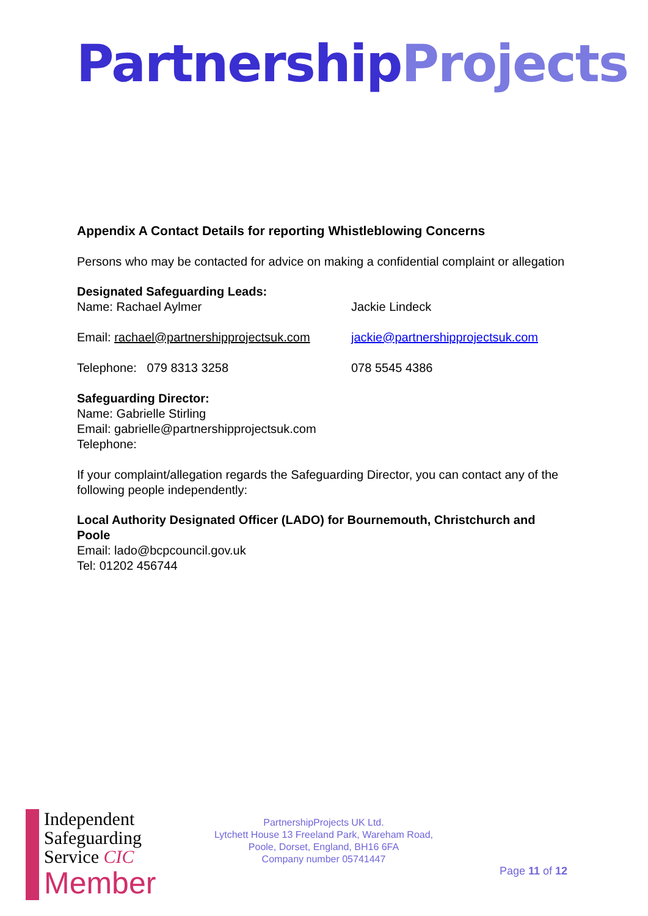Partnership Projects
Appendix A Contact Details for reporting Whistleblowing Concerns
Persons who may be contacted for advice on making a confidential complaint or allegation
Designated Safeguarding Leads:
Name: Rachael Aylmer Jackie Lindeck
Email: rachael@partnershipprojectsuk.com jackie@partnershipprojectsuk.com
Telephone: 079 8313 3258 078 5545 4386
Safeguarding Director:
Name: Gabrielle Stirling
Email: gabrielle@partnershipprojectsuk.com
Telephone:
If your complaint/allegation regards the Safeguarding Director, you can contact any of the following people independently:
Local Authority Designated Officer (LADO) for Bournemouth, Christchurch and Poole
Email: lado@bcpcouncil.gov.uk
Tel: 01202 456744
Independent
Safeguarding
Service CIC
Member
PartnershipProjects UK Ltd.
Lytchett House 13 Freeland Park, Wareham Road,
Poole, Dorset, England, BH16 6FA
Company number 05741447
Page 11 of 12